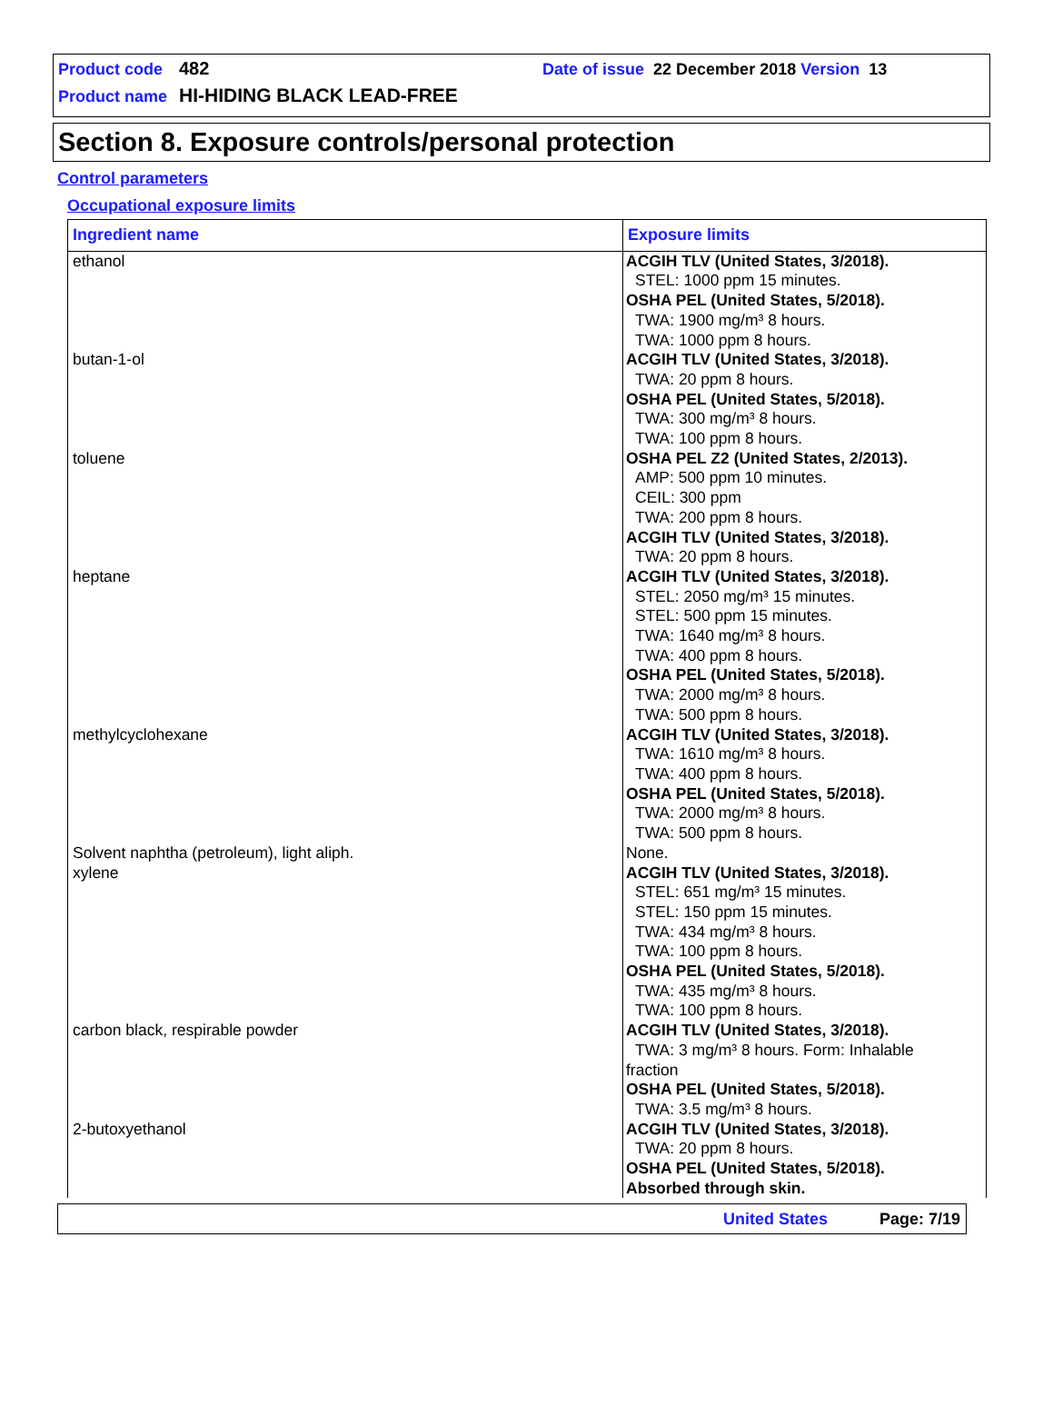Product code 482 Date of issue 22 December 2018 Version 13
Product name HI-HIDING BLACK LEAD-FREE
Section 8. Exposure controls/personal protection
Control parameters
Occupational exposure limits
| Ingredient name | Exposure limits |
| --- | --- |
| ethanol | ACGIH TLV (United States, 3/2018). STEL: 1000 ppm 15 minutes. OSHA PEL (United States, 5/2018). TWA: 1900 mg/m³ 8 hours. TWA: 1000 ppm 8 hours. |
| butan-1-ol | ACGIH TLV (United States, 3/2018). TWA: 20 ppm 8 hours. OSHA PEL (United States, 5/2018). TWA: 300 mg/m³ 8 hours. TWA: 100 ppm 8 hours. |
| toluene | OSHA PEL Z2 (United States, 2/2013). AMP: 500 ppm 10 minutes. CEIL: 300 ppm TWA: 200 ppm 8 hours. ACGIH TLV (United States, 3/2018). TWA: 20 ppm 8 hours. |
| heptane | ACGIH TLV (United States, 3/2018). STEL: 2050 mg/m³ 15 minutes. STEL: 500 ppm 15 minutes. TWA: 1640 mg/m³ 8 hours. TWA: 400 ppm 8 hours. OSHA PEL (United States, 5/2018). TWA: 2000 mg/m³ 8 hours. TWA: 500 ppm 8 hours. |
| methylcyclohexane | ACGIH TLV (United States, 3/2018). TWA: 1610 mg/m³ 8 hours. TWA: 400 ppm 8 hours. OSHA PEL (United States, 5/2018). TWA: 2000 mg/m³ 8 hours. TWA: 500 ppm 8 hours. |
| Solvent naphtha (petroleum), light aliph. | None. |
| xylene | ACGIH TLV (United States, 3/2018). STEL: 651 mg/m³ 15 minutes. STEL: 150 ppm 15 minutes. TWA: 434 mg/m³ 8 hours. TWA: 100 ppm 8 hours. OSHA PEL (United States, 5/2018). TWA: 435 mg/m³ 8 hours. TWA: 100 ppm 8 hours. |
| carbon black, respirable powder | ACGIH TLV (United States, 3/2018). TWA: 3 mg/m³ 8 hours. Form: Inhalable fraction OSHA PEL (United States, 5/2018). TWA: 3.5 mg/m³ 8 hours. |
| 2-butoxyethanol | ACGIH TLV (United States, 3/2018). TWA: 20 ppm 8 hours. OSHA PEL (United States, 5/2018). Absorbed through skin. |
United States Page: 7/19